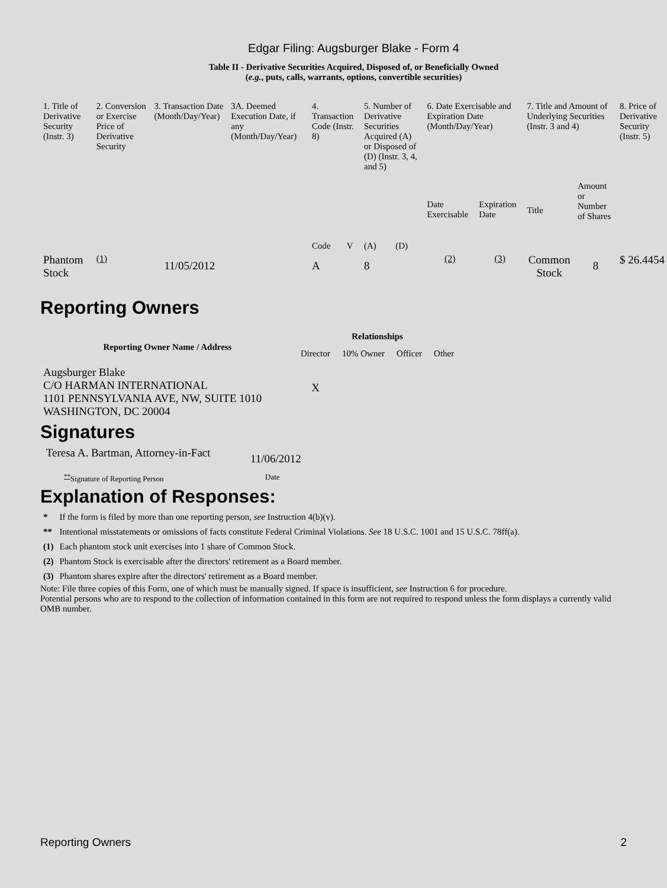Edgar Filing: Augsburger Blake - Form 4
Table II - Derivative Securities Acquired, Disposed of, or Beneficially Owned
(e.g., puts, calls, warrants, options, convertible securities)
| 1. Title of Derivative Security (Instr. 3) | 2. Conversion or Exercise Price of Derivative Security | 3. Transaction Date (Month/Day/Year) | 3A. Deemed Execution Date, if any (Month/Day/Year) | 4. Transaction Code (Instr. 8) | | 5. Number of Derivative Securities Acquired (A) or Disposed of (D) (Instr. 3, 4, and 5) | | 6. Date Exercisable and Expiration Date (Month/Day/Year) | | 7. Title and Amount of Underlying Securities (Instr. 3 and 4) | | 8. Price of Derivative Security (Instr. 5) |
| | | | | Code | V | (A) | (D) | Date Exercisable | Expiration Date | Title | Amount or Number of Shares | |
| Phantom Stock | <sup>(1)</sup> | 11/05/2012 | | A | | 8 | | <sup>(2)</sup> | <sup>(3)</sup> | Common Stock | 8 | $ 26.4454 |
Reporting Owners
| Reporting Owner Name / Address | Relationships | | | |
| --- | --- | --- | --- | --- |
| | Director | 10% Owner | Officer | Other |
| Augsburger Blake C/O HARMAN INTERNATIONAL 1101 PENNSYLVANIA AVE, NW, SUITE 1010 WASHINGTON, DC 20004 | X | | | |
Signatures
| Teresa A. Bartman, Attorney-in-Fact | 11/06/2012 |
| <sup>**</sup> Signature of Reporting Person | Date |
Explanation of Responses:
| * | If the form is filed by more than one reporting person, see Instruction 4(b)(v). |
| ** | Intentional misstatements or omissions of facts constitute Federal Criminal Violations. See 18 U.S.C. 1001 and 15 U.S.C. 78ff(a). |
| (1) | Each phantom stock unit exercises into 1 share of Common Stock. |
| (2) | Phantom Stock is exercisable after the directors' retirement as a Board member. |
| (3) | Phantom shares expire after the directors' retirement as a Board member. |
Note: File three copies of this Form, one of which must be manually signed. If space is insufficient, see Instruction 6 for procedure.
Potential persons who are to respond to the collection of information contained in this form are not required to respond unless the form displays a currently valid OMB number.
Reporting Owners 2